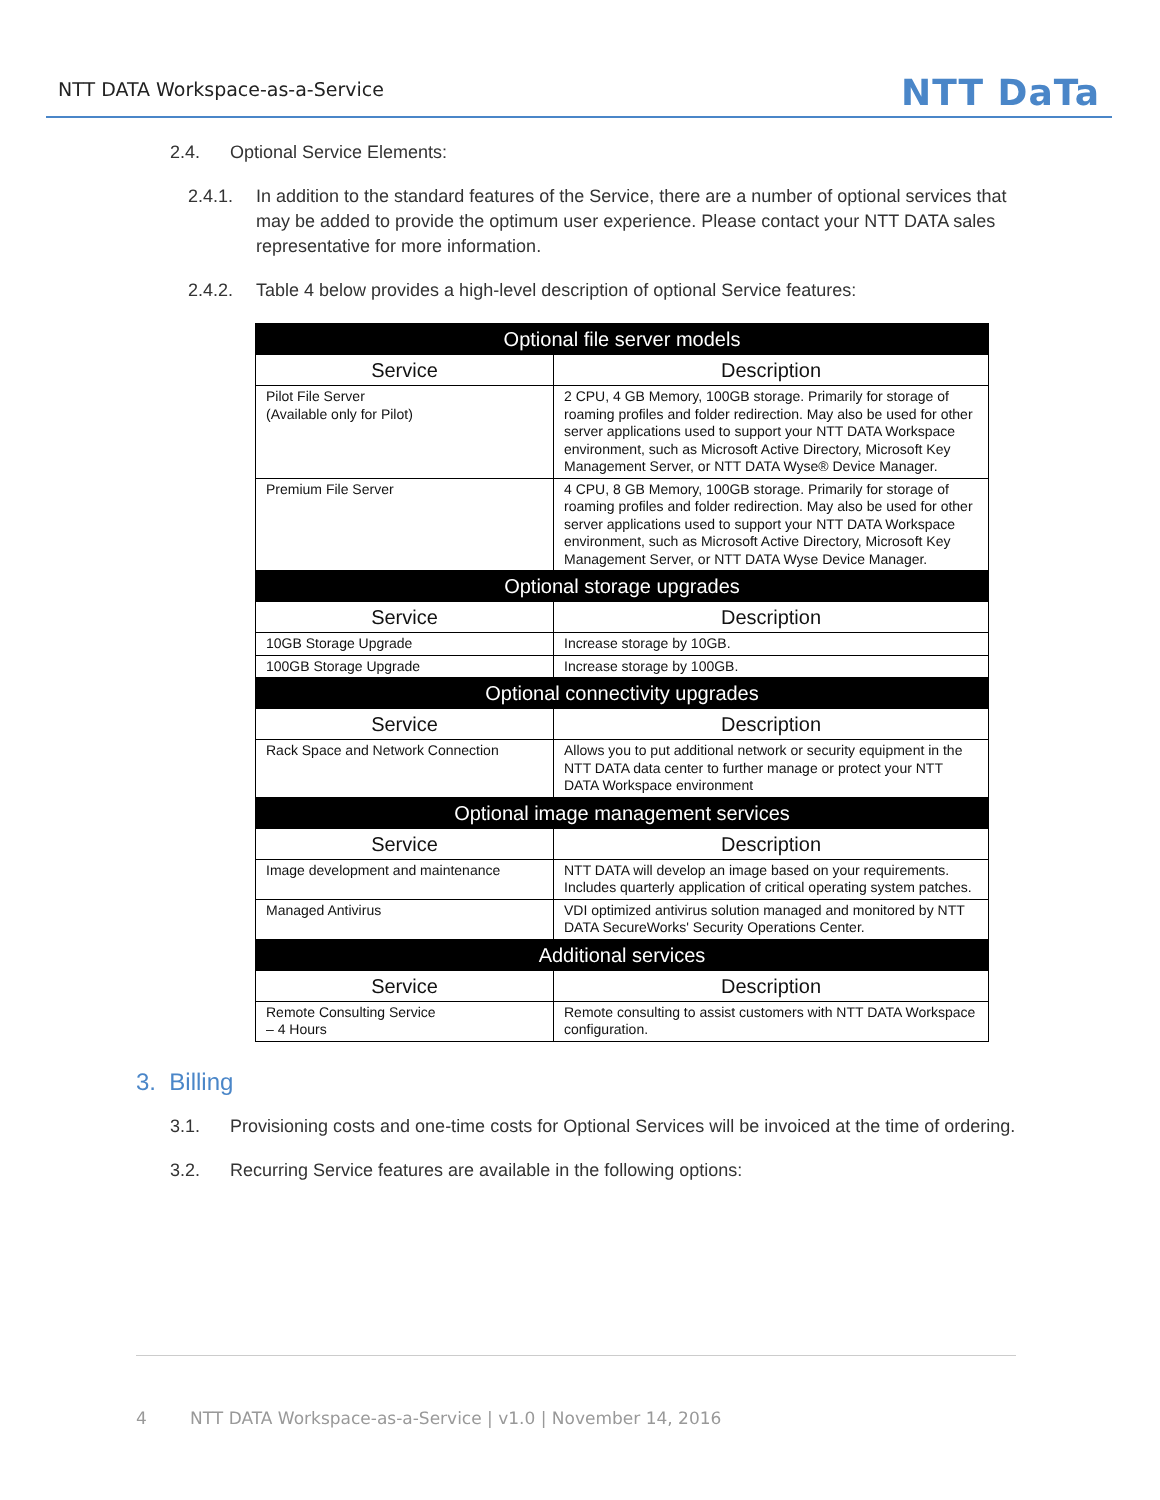NTT DATA Workspace-as-a-Service NTT DaTa
2.4. Optional Service Elements:
2.4.1. In addition to the standard features of the Service, there are a number of optional services that may be added to provide the optimum user experience. Please contact your NTT DATA sales representative for more information.
2.4.2. Table 4 below provides a high-level description of optional Service features:
| Optional file server models | |
| --- | --- |
| Service | Description |
| Pilot File Server (Available only for Pilot) | 2 CPU, 4 GB Memory, 100GB storage. Primarily for storage of roaming profiles and folder redirection. May also be used for other server applications used to support your NTT DATA Workspace environment, such as Microsoft Active Directory, Microsoft Key Management Server, or NTT DATA Wyse® Device Manager. |
| Premium File Server | 4 CPU, 8 GB Memory, 100GB storage. Primarily for storage of roaming profiles and folder redirection. May also be used for other server applications used to support your NTT DATA Workspace environment, such as Microsoft Active Directory, Microsoft Key Management Server, or NTT DATA Wyse Device Manager. |
| Optional storage upgrades | |
| Service | Description |
| 10GB Storage Upgrade | Increase storage by 10GB. |
| 100GB Storage Upgrade | Increase storage by 100GB. |
| Optional connectivity upgrades | |
| Service | Description |
| Rack Space and Network Connection | Allows you to put additional network or security equipment in the NTT DATA data center to further manage or protect your NTT DATA Workspace environment |
| Optional image management services | |
| Service | Description |
| Image development and maintenance | NTT DATA will develop an image based on your requirements. Includes quarterly application of critical operating system patches. |
| Managed Antivirus | VDI optimized antivirus solution managed and monitored by NTT DATA SecureWorks' Security Operations Center. |
| Additional services | |
| Service | Description |
| Remote Consulting Service – 4 Hours | Remote consulting to assist customers with NTT DATA Workspace configuration. |
3. Billing
3.1. Provisioning costs and one-time costs for Optional Services will be invoiced at the time of ordering.
3.2. Recurring Service features are available in the following options:
4 NTT DATA Workspace-as-a-Service | v1.0 | November 14, 2016